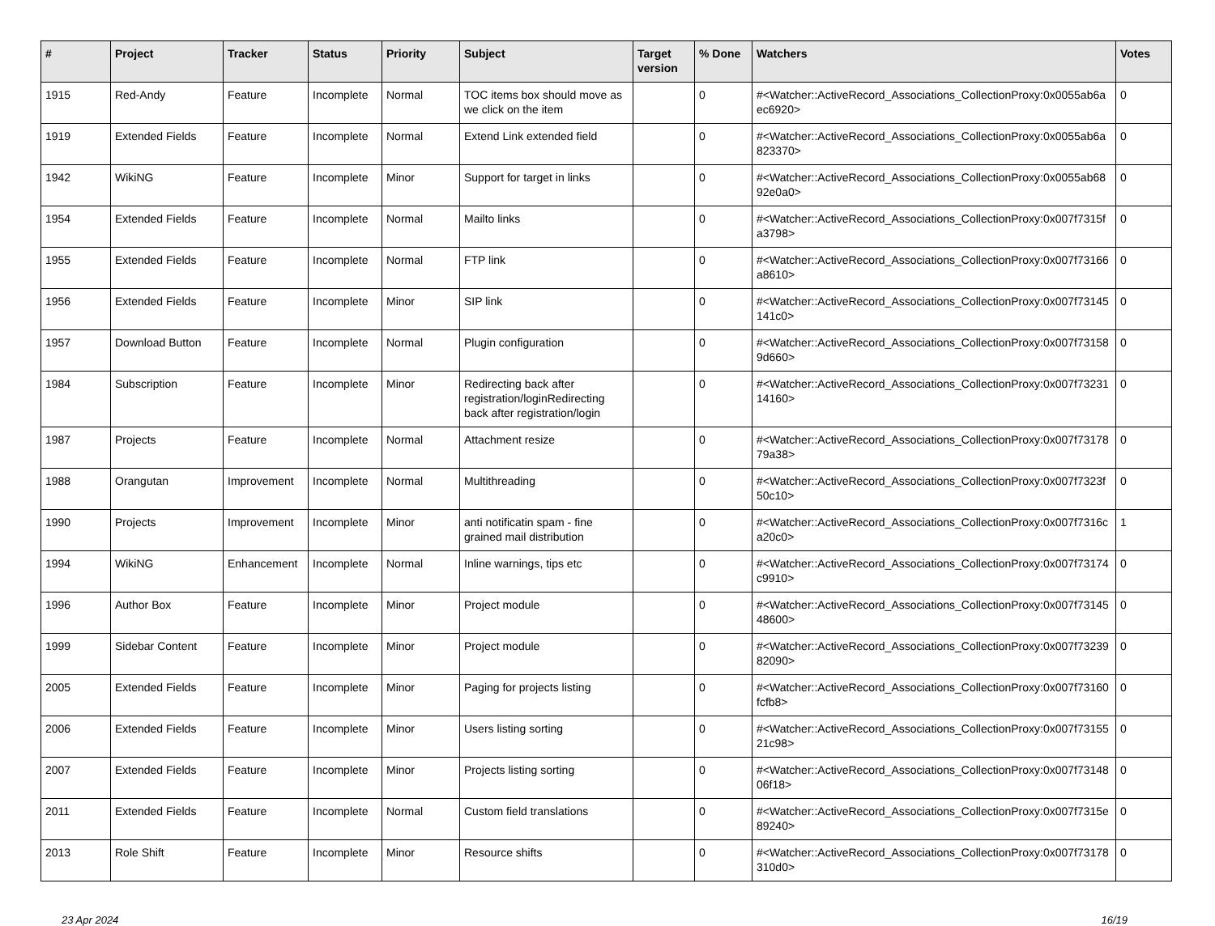| # | Project | Tracker | Status | Priority | Subject | Target version | % Done | Watchers | Votes |
| --- | --- | --- | --- | --- | --- | --- | --- | --- | --- |
| 1915 | Red-Andy | Feature | Incomplete | Normal | TOC items box should move as we click on the item | | 0 | #<Watcher::ActiveRecord_Associations_CollectionProxy:0x0055ab6aec6920> | 0 |
| 1919 | Extended Fields | Feature | Incomplete | Normal | Extend Link extended field | | 0 | #<Watcher::ActiveRecord_Associations_CollectionProxy:0x0055ab6a823370> | 0 |
| 1942 | WikiNG | Feature | Incomplete | Minor | Support for target in links | | 0 | #<Watcher::ActiveRecord_Associations_CollectionProxy:0x0055ab6892e0a0> | 0 |
| 1954 | Extended Fields | Feature | Incomplete | Normal | Mailto links | | 0 | #<Watcher::ActiveRecord_Associations_CollectionProxy:0x007f7315fa3798> | 0 |
| 1955 | Extended Fields | Feature | Incomplete | Normal | FTP link | | 0 | #<Watcher::ActiveRecord_Associations_CollectionProxy:0x007f73166a8610> | 0 |
| 1956 | Extended Fields | Feature | Incomplete | Minor | SIP link | | 0 | #<Watcher::ActiveRecord_Associations_CollectionProxy:0x007f73145141c0> | 0 |
| 1957 | Download Button | Feature | Incomplete | Normal | Plugin configuration | | 0 | #<Watcher::ActiveRecord_Associations_CollectionProxy:0x007f731589d660> | 0 |
| 1984 | Subscription | Feature | Incomplete | Minor | Redirecting back after registration/loginRedirecting back after registration/login | | 0 | #<Watcher::ActiveRecord_Associations_CollectionProxy:0x007f7323114160> | 0 |
| 1987 | Projects | Feature | Incomplete | Normal | Attachment resize | | 0 | #<Watcher::ActiveRecord_Associations_CollectionProxy:0x007f7317879a38> | 0 |
| 1988 | Orangutan | Improvement | Incomplete | Normal | Multithreading | | 0 | #<Watcher::ActiveRecord_Associations_CollectionProxy:0x007f7323f50c10> | 0 |
| 1990 | Projects | Improvement | Incomplete | Minor | anti notificatin spam - fine grained mail distribution | | 0 | #<Watcher::ActiveRecord_Associations_CollectionProxy:0x007f7316ca20c0> | 1 |
| 1994 | WikiNG | Enhancement | Incomplete | Normal | Inline warnings, tips etc | | 0 | #<Watcher::ActiveRecord_Associations_CollectionProxy:0x007f73174c9910> | 0 |
| 1996 | Author Box | Feature | Incomplete | Minor | Project module | | 0 | #<Watcher::ActiveRecord_Associations_CollectionProxy:0x007f7314548600> | 0 |
| 1999 | Sidebar Content | Feature | Incomplete | Minor | Project module | | 0 | #<Watcher::ActiveRecord_Associations_CollectionProxy:0x007f7323982090> | 0 |
| 2005 | Extended Fields | Feature | Incomplete | Minor | Paging for projects listing | | 0 | #<Watcher::ActiveRecord_Associations_CollectionProxy:0x007f73160fcfb8> | 0 |
| 2006 | Extended Fields | Feature | Incomplete | Minor | Users listing sorting | | 0 | #<Watcher::ActiveRecord_Associations_CollectionProxy:0x007f7315521c98> | 0 |
| 2007 | Extended Fields | Feature | Incomplete | Minor | Projects listing sorting | | 0 | #<Watcher::ActiveRecord_Associations_CollectionProxy:0x007f7314806f18> | 0 |
| 2011 | Extended Fields | Feature | Incomplete | Normal | Custom field translations | | 0 | #<Watcher::ActiveRecord_Associations_CollectionProxy:0x007f7315e89240> | 0 |
| 2013 | Role Shift | Feature | Incomplete | Minor | Resource shifts | | 0 | #<Watcher::ActiveRecord_Associations_CollectionProxy:0x007f73178310d0> | 0 |
23 Apr 2024 16/19